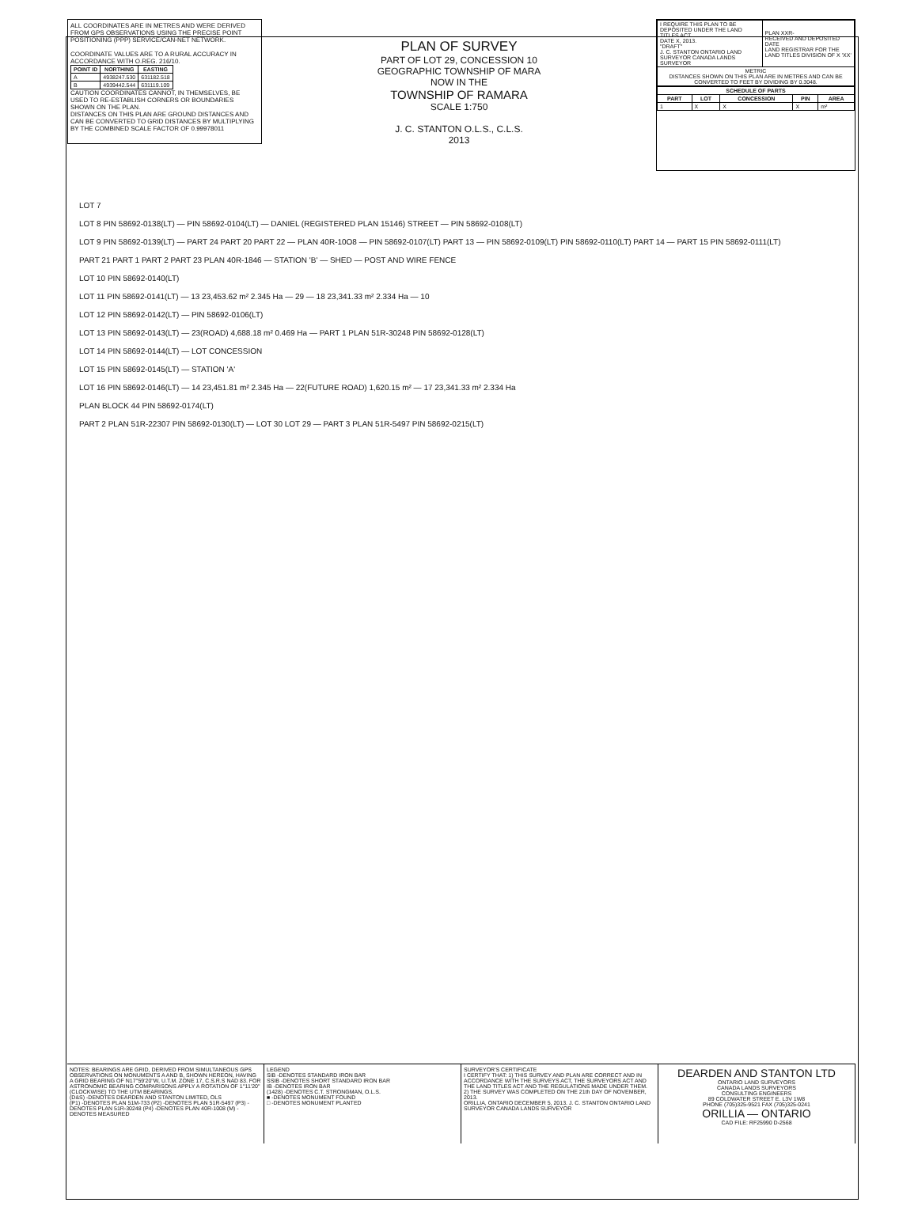ALL COORDINATES ARE IN METRES AND WERE DERIVED FROM GPS OBSERVATIONS USING THE PRECISE POINT POSITIONING (PPP) SERVICE/CAN-NET NETWORK.
COORDINATE VALUES ARE TO A RURAL ACCURACY IN ACCORDANCE WITH O.REG. 216/10.
| POINT ID | NORTHING | EASTING |
| --- | --- | --- |
| A | 4938247.530 | 631182.518 |
| B | 4939442.544 | 631119.109 |
CAUTION COORDINATES CANNOT, IN THEMSELVES, BE USED TO RE-ESTABLISH CORNERS OR BOUNDARIES SHOWN ON THE PLAN.
DISTANCES ON THIS PLAN ARE GROUND DISTANCES AND CAN BE CONVERTED TO GRID DISTANCES BY MULTIPLYING BY THE COMBINED SCALE FACTOR OF 0.99978011
PLAN OF SURVEY
PART OF LOT 29, CONCESSION 10
GEOGRAPHIC TOWNSHIP OF MARA
NOW IN THE
TOWNSHIP OF RAMARA
SCALE 1:750
J. C. STANTON O.L.S., C.L.S.
2013
| I REQUIRE THIS PLAN TO BE DEPOSITED UNDER THE LAND TITLES ACT. DATE X, 2013. "DRAFT" J. C. STANTON ONTARIO LAND SURVEYOR CANADA LANDS SURVEYOR | PLAN XXR- RECEIVED AND DEPOSITED DATE LAND REGISTRAR FOR THE LAND TITLES DIVISION OF X 'XX' |
| METRIC DISTANCES SHOWN ON THIS PLAN ARE IN METRES AND CAN BE CONVERTED TO FEET BY DIVIDING BY 0.3048. | |
| SCHEDULE OF PARTS | | | | |
| --- | --- | --- | --- | --- |
| PART | LOT | CONCESSION | PIN | AREA |
| 1 | X | X | X | m² |
LOT 7
LOT 8 PIN 58692-0138(LT) — PIN 58692-0104(LT) — DANIEL (REGISTERED PLAN 15146) STREET — PIN 58692-0108(LT)
LOT 9 PIN 58692-0139(LT) — PART 24 PART 20 PART 22 — PLAN 40R-10O8 — PIN 58692-0107(LT) PART 13 — PIN 58692-0109(LT) PIN 58692-0110(LT) PART 14 — PART 15 PIN 58692-0111(LT)
PART 21 PART 1 PART 2 PART 23 PLAN 40R-1846 — STATION 'B' — SHED — POST AND WIRE FENCE
LOT 10 PIN 58692-0140(LT)
LOT 11 PIN 58692-0141(LT) — 13 23,453.62 m² 2.345 Ha — 29 — 18 23,341.33 m² 2.334 Ha — 10
LOT 12 PIN 58692-0142(LT) — PIN 58692-0106(LT)
LOT 13 PIN 58692-0143(LT) — 23(ROAD) 4,688.18 m² 0.469 Ha — PART 1 PLAN 51R-30248 PIN 58692-0128(LT)
LOT 14 PIN 58692-0144(LT) — LOT CONCESSION
LOT 15 PIN 58692-0145(LT) — STATION 'A'
LOT 16 PIN 58692-0146(LT) — 14 23,451.81 m² 2.345 Ha — 22(FUTURE ROAD) 1,620.15 m² — 17 23,341.33 m² 2.334 Ha
PLAN BLOCK 44 PIN 58692-0174(LT)
PART 2 PLAN 51R-22307 PIN 58692-0130(LT) — LOT 30 LOT 29 — PART 3 PLAN 51R-5497 PIN 58692-0215(LT)
NOTES: BEARINGS ARE GRID, DERIVED FROM SIMULTANEOUS GPS OBSERVATIONS ON MONUMENTS A AND B, SHOWN HEREON, HAVING A GRID BEARING OF N17°59'20"W, U.T.M. ZONE 17, C.S.R.S NAD 83. FOR ASTRONOMIC BEARING COMPARISONS APPLY A ROTATION OF 1°11'20" (CLOCKWISE) TO THE UTM BEARINGS.
(D&S) -DENOTES DEARDEN AND STANTON LIMITED, OLS
(P1) -DENOTES PLAN 51M-733 (P2) -DENOTES PLAN 51R-5497 (P3) -DENOTES PLAN 51R-30248 (P4) -DENOTES PLAN 40R-1008 (M) -DENOTES MEASURED
LEGEND
SIB -DENOTES STANDARD IRON BAR
SSIB -DENOTES SHORT STANDARD IRON BAR
IB -DENOTES IRON BAR
(1428) -DENOTES C.T. STRONGMAN, O.L.S.
■ -DENOTES MONUMENT FOUND
□ -DENOTES MONUMENT PLANTED
SURVEYOR'S CERTIFICATE
I CERTIFY THAT: 1) THIS SURVEY AND PLAN ARE CORRECT AND IN ACCORDANCE WITH THE SURVEYS ACT, THE SURVEYORS ACT AND THE LAND TITLES ACT AND THE REGULATIONS MADE UNDER THEM.
2) THE SURVEY WAS COMPLETED ON THE 21th DAY OF NOVEMBER, 2013.
ORILLIA, ONTARIO DECEMBER 5, 2013. J. C. STANTON ONTARIO LAND SURVEYOR CANADA LANDS SURVEYOR
DEARDEN AND STANTON LTD
ONTARIO LAND SURVEYORS
CANADA LANDS SURVEYORS
CONSULTING ENGINEERS
89 COLDWATER STREET E. L3V 1W8
PHONE (705)325-9521 FAX (705)325-0241
ORILLIA — ONTARIO
CAD FILE: RF25990 D-2568